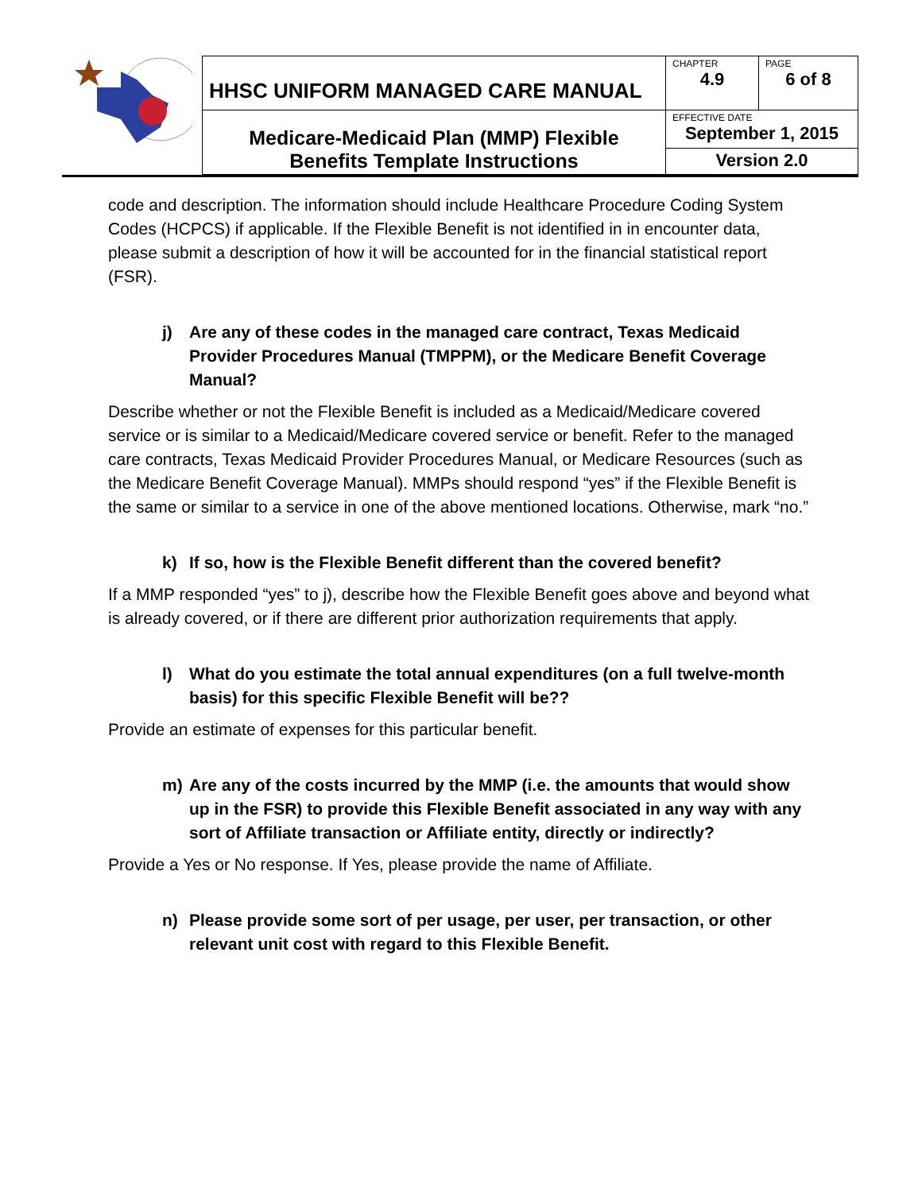| HHSC UNIFORM MANAGED CARE MANUAL | CHAPTER 4.9 | PAGE 6 of 8 |
| Medicare-Medicaid Plan (MMP) Flexible Benefits Template Instructions | EFFECTIVE DATE September 1, 2015 | |
| | Version 2.0 | |
code and description. The information should include Healthcare Procedure Coding System Codes (HCPCS) if applicable. If the Flexible Benefit is not identified in in encounter data, please submit a description of how it will be accounted for in the financial statistical report (FSR).
j) Are any of these codes in the managed care contract, Texas Medicaid Provider Procedures Manual (TMPPM), or the Medicare Benefit Coverage Manual?
Describe whether or not the Flexible Benefit is included as a Medicaid/Medicare covered service or is similar to a Medicaid/Medicare covered service or benefit. Refer to the managed care contracts, Texas Medicaid Provider Procedures Manual, or Medicare Resources (such as the Medicare Benefit Coverage Manual). MMPs should respond “yes” if the Flexible Benefit is the same or similar to a service in one of the above mentioned locations. Otherwise, mark “no.”
k) If so, how is the Flexible Benefit different than the covered benefit?
If a MMP responded “yes” to j), describe how the Flexible Benefit goes above and beyond what is already covered, or if there are different prior authorization requirements that apply.
l) What do you estimate the total annual expenditures (on a full twelve-month basis) for this specific Flexible Benefit will be??
Provide an estimate of expenses for this particular benefit.
m) Are any of the costs incurred by the MMP (i.e. the amounts that would show up in the FSR) to provide this Flexible Benefit associated in any way with any sort of Affiliate transaction or Affiliate entity, directly or indirectly?
Provide a Yes or No response. If Yes, please provide the name of Affiliate.
n) Please provide some sort of per usage, per user, per transaction, or other relevant unit cost with regard to this Flexible Benefit.